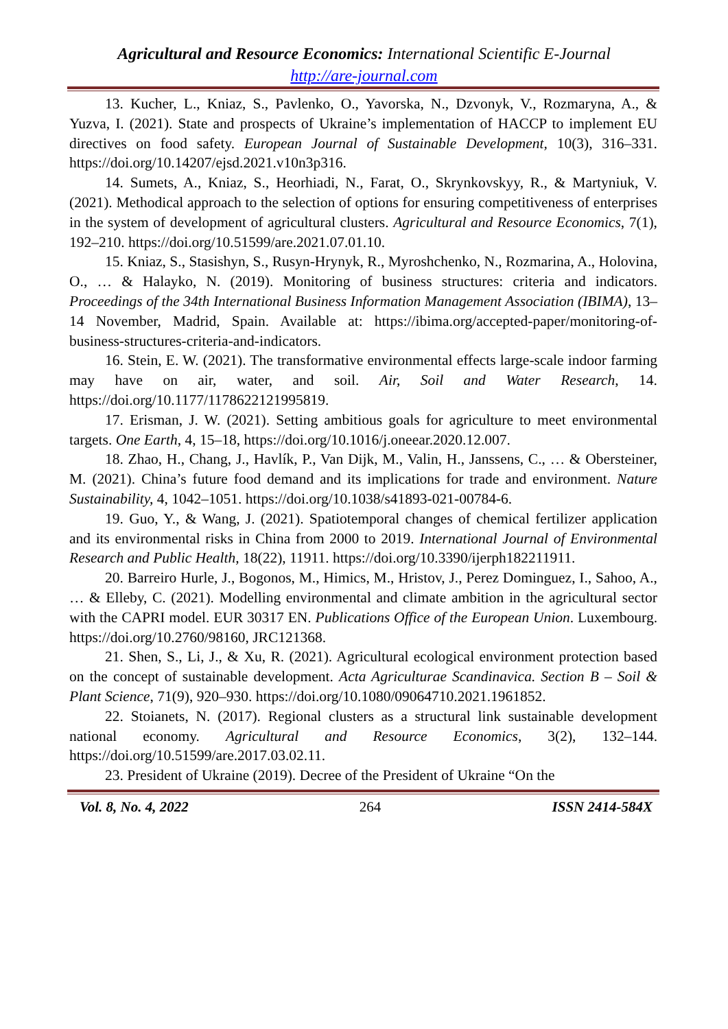Agricultural and Resource Economics: International Scientific E-Journal
http://are-journal.com
13. Kucher, L., Kniaz, S., Pavlenko, O., Yavorska, N., Dzvonyk, V., Rozmaryna, A., & Yuzva, I. (2021). State and prospects of Ukraine’s implementation of HACCP to implement EU directives on food safety. European Journal of Sustainable Development, 10(3), 316–331. https://doi.org/10.14207/ejsd.2021.v10n3p316.
14. Sumets, A., Kniaz, S., Heorhiadi, N., Farat, O., Skrynkovskyy, R., & Martyniuk, V. (2021). Methodical approach to the selection of options for ensuring competitiveness of enterprises in the system of development of agricultural clusters. Agricultural and Resource Economics, 7(1), 192–210. https://doi.org/10.51599/are.2021.07.01.10.
15. Kniaz, S., Stasishyn, S., Rusyn-Hrynyk, R., Myroshchenko, N., Rozmarina, A., Holovina, O., … & Halayko, N. (2019). Monitoring of business structures: criteria and indicators. Proceedings of the 34th International Business Information Management Association (IBIMA), 13–14 November, Madrid, Spain. Available at: https://ibima.org/accepted-paper/monitoring-of-business-structures-criteria-and-indicators.
16. Stein, E. W. (2021). The transformative environmental effects large-scale indoor farming may have on air, water, and soil. Air, Soil and Water Research, 14. https://doi.org/10.1177/1178622121995819.
17. Erisman, J. W. (2021). Setting ambitious goals for agriculture to meet environmental targets. One Earth, 4, 15–18, https://doi.org/10.1016/j.oneear.2020.12.007.
18. Zhao, H., Chang, J., Havlík, P., Van Dijk, M., Valin, H., Janssens, C., … & Obersteiner, M. (2021). China’s future food demand and its implications for trade and environment. Nature Sustainability, 4, 1042–1051. https://doi.org/10.1038/s41893-021-00784-6.
19. Guo, Y., & Wang, J. (2021). Spatiotemporal changes of chemical fertilizer application and its environmental risks in China from 2000 to 2019. International Journal of Environmental Research and Public Health, 18(22), 11911. https://doi.org/10.3390/ijerph182211911.
20. Barreiro Hurle, J., Bogonos, M., Himics, M., Hristov, J., Perez Dominguez, I., Sahoo, A., … & Elleby, C. (2021). Modelling environmental and climate ambition in the agricultural sector with the CAPRI model. EUR 30317 EN. Publications Office of the European Union. Luxembourg. https://doi.org/10.2760/98160, JRC121368.
21. Shen, S., Li, J., & Xu, R. (2021). Agricultural ecological environment protection based on the concept of sustainable development. Acta Agriculturae Scandinavica. Section B – Soil & Plant Science, 71(9), 920–930. https://doi.org/10.1080/09064710.2021.1961852.
22. Stoianets, N. (2017). Regional clusters as a structural link sustainable development national economy. Agricultural and Resource Economics, 3(2), 132–144. https://doi.org/10.51599/are.2017.03.02.11.
23. President of Ukraine (2019). Decree of the President of Ukraine “On the
Vol. 8, No. 4, 2022 264 ISSN 2414-584X